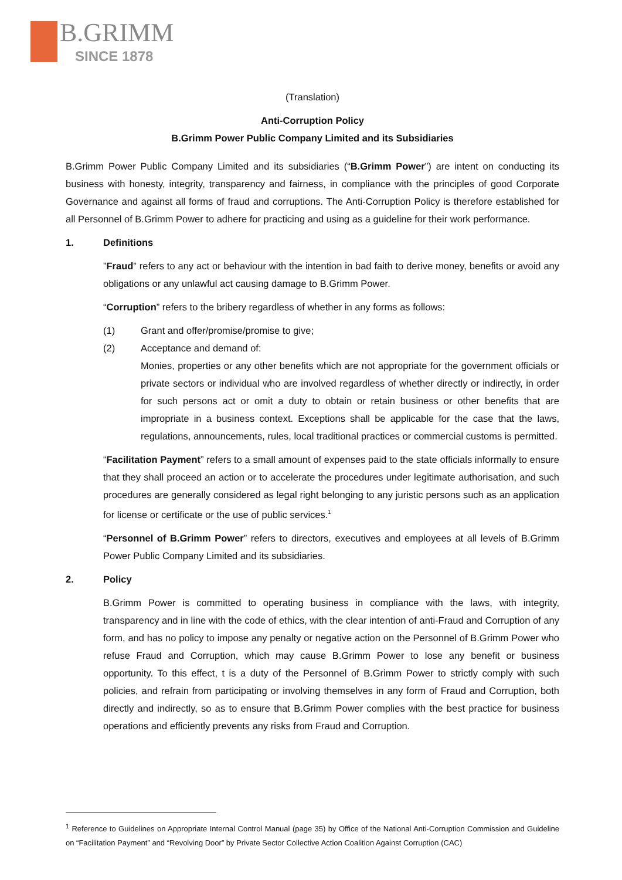B.GRIMM
SINCE 1878
(Translation)
Anti-Corruption Policy
B.Grimm Power Public Company Limited and its Subsidiaries
B.Grimm Power Public Company Limited and its subsidiaries (“B.Grimm Power”) are intent on conducting its business with honesty, integrity, transparency and fairness, in compliance with the principles of good Corporate Governance and against all forms of fraud and corruptions. The Anti-Corruption Policy is therefore established for all Personnel of B.Grimm Power to adhere for practicing and using as a guideline for their work performance.
1. Definitions
”Fraud” refers to any act or behaviour with the intention in bad faith to derive money, benefits or avoid any obligations or any unlawful act causing damage to B.Grimm Power.
“Corruption” refers to the bribery regardless of whether in any forms as follows:
(1) Grant and offer/promise/promise to give;
(2) Acceptance and demand of:
Monies, properties or any other benefits which are not appropriate for the government officials or private sectors or individual who are involved regardless of whether directly or indirectly, in order for such persons act or omit a duty to obtain or retain business or other benefits that are impropriate in a business context. Exceptions shall be applicable for the case that the laws, regulations, announcements, rules, local traditional practices or commercial customs is permitted.
“Facilitation Payment” refers to a small amount of expenses paid to the state officials informally to ensure that they shall proceed an action or to accelerate the procedures under legitimate authorisation, and such procedures are generally considered as legal right belonging to any juristic persons such as an application for license or certificate or the use of public services.<sup>1</sup>
“Personnel of B.Grimm Power” refers to directors, executives and employees at all levels of B.Grimm Power Public Company Limited and its subsidiaries.
2. Policy
B.Grimm Power is committed to operating business in compliance with the laws, with integrity, transparency and in line with the code of ethics, with the clear intention of anti-Fraud and Corruption of any form, and has no policy to impose any penalty or negative action on the Personnel of B.Grimm Power who refuse Fraud and Corruption, which may cause B.Grimm Power to lose any benefit or business opportunity. To this effect, t is a duty of the Personnel of B.Grimm Power to strictly comply with such policies, and refrain from participating or involving themselves in any form of Fraud and Corruption, both directly and indirectly, so as to ensure that B.Grimm Power complies with the best practice for business operations and efficiently prevents any risks from Fraud and Corruption.
<sup>1</sup> Reference to Guidelines on Appropriate Internal Control Manual (page 35) by Office of the National Anti-Corruption Commission and Guideline on “Facilitation Payment” and “Revolving Door” by Private Sector Collective Action Coalition Against Corruption (CAC)